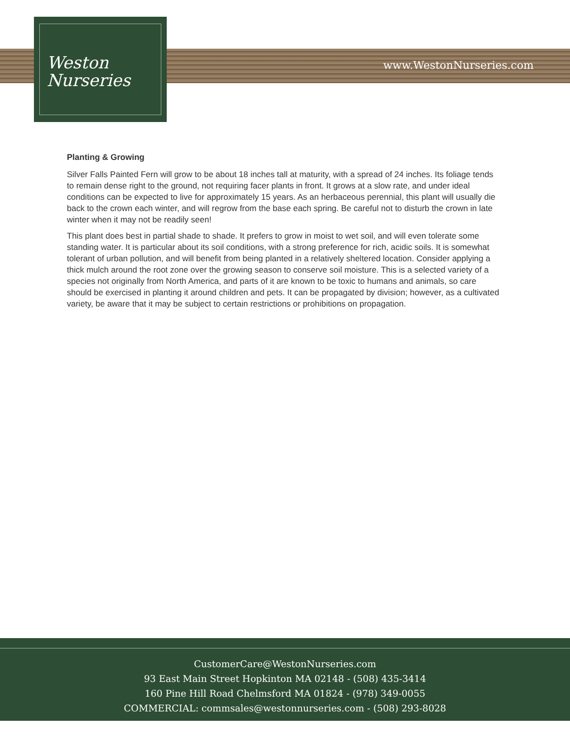Weston
Nurseries
www.WestonNurseries.com
Planting & Growing
Silver Falls Painted Fern will grow to be about 18 inches tall at maturity, with a spread of 24 inches. Its foliage tends to remain dense right to the ground, not requiring facer plants in front. It grows at a slow rate, and under ideal conditions can be expected to live for approximately 15 years. As an herbaceous perennial, this plant will usually die back to the crown each winter, and will regrow from the base each spring. Be careful not to disturb the crown in late winter when it may not be readily seen!
This plant does best in partial shade to shade. It prefers to grow in moist to wet soil, and will even tolerate some standing water. It is particular about its soil conditions, with a strong preference for rich, acidic soils. It is somewhat tolerant of urban pollution, and will benefit from being planted in a relatively sheltered location. Consider applying a thick mulch around the root zone over the growing season to conserve soil moisture. This is a selected variety of a species not originally from North America, and parts of it are known to be toxic to humans and animals, so care should be exercised in planting it around children and pets. It can be propagated by division; however, as a cultivated variety, be aware that it may be subject to certain restrictions or prohibitions on propagation.
CustomerCare@WestonNurseries.com
93 East Main Street Hopkinton MA 02148 - (508) 435-3414
160 Pine Hill Road Chelmsford MA 01824 - (978) 349-0055
COMMERCIAL: commsales@westonnurseries.com - (508) 293-8028